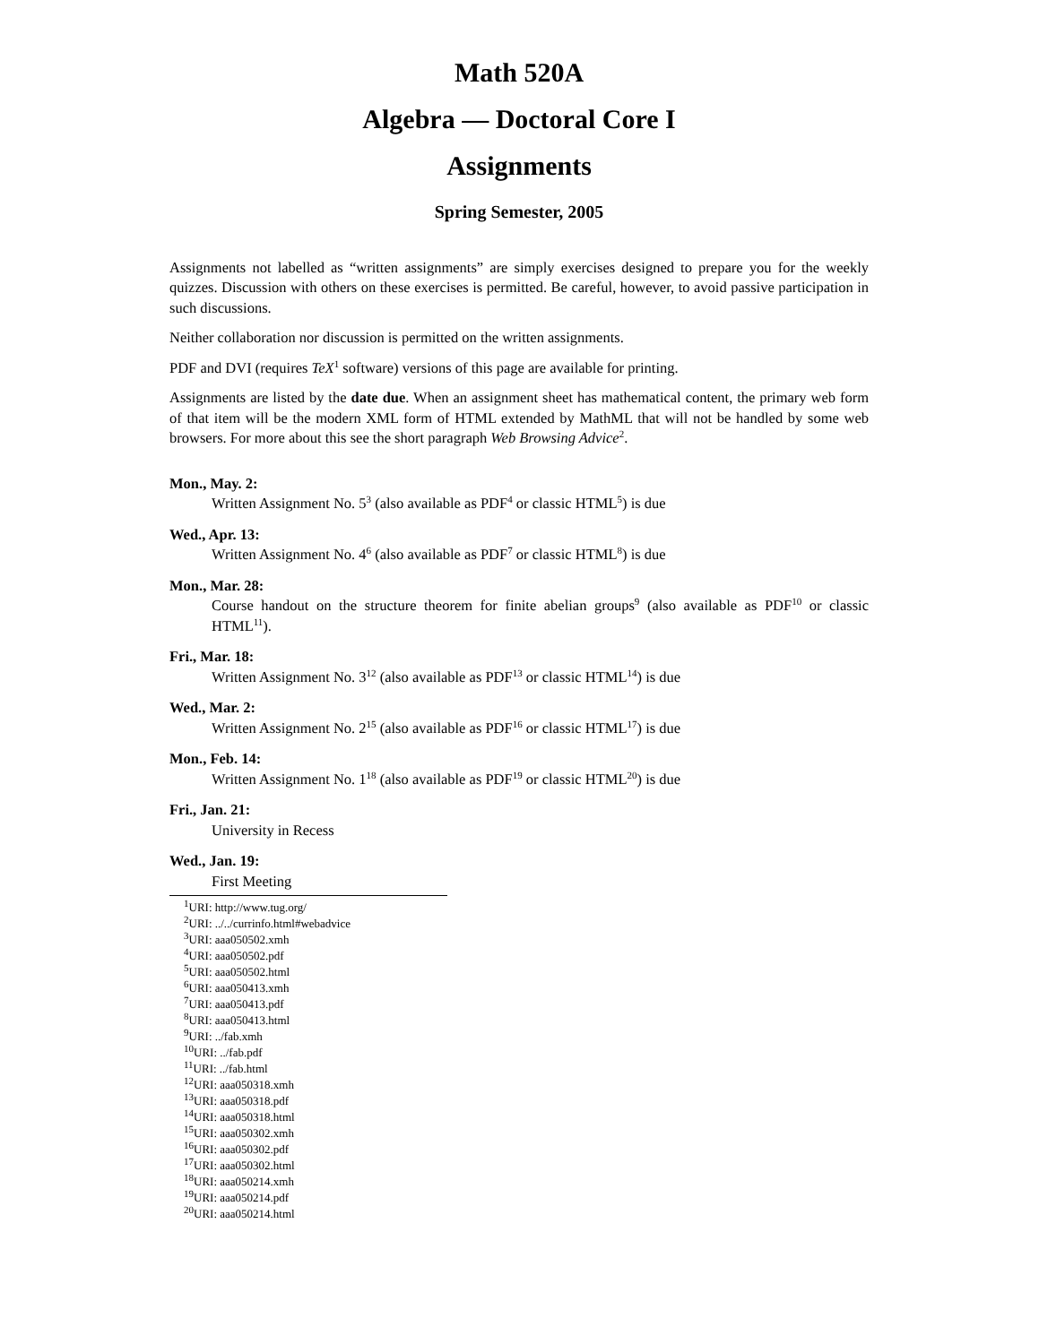Math 520A
Algebra — Doctoral Core I
Assignments
Spring Semester, 2005
Assignments not labelled as “written assignments” are simply exercises designed to prepare you for the weekly quizzes. Discussion with others on these exercises is permitted. Be careful, however, to avoid passive participation in such discussions.
Neither collaboration nor discussion is permitted on the written assignments.
PDF and DVI (requires TeX<sup>1</sup> software) versions of this page are available for printing.
Assignments are listed by the date due. When an assignment sheet has mathematical content, the primary web form of that item will be the modern XML form of HTML extended by MathML that will not be handled by some web browsers. For more about this see the short paragraph Web Browsing Advice<sup>2</sup>.
Mon., May. 2:
Written Assignment No. 5<sup>3</sup> (also available as PDF<sup>4</sup> or classic HTML<sup>5</sup>) is due
Wed., Apr. 13:
Written Assignment No. 4<sup>6</sup> (also available as PDF<sup>7</sup> or classic HTML<sup>8</sup>) is due
Mon., Mar. 28:
Course handout on the structure theorem for finite abelian groups<sup>9</sup> (also available as PDF<sup>10</sup> or classic HTML<sup>11</sup>).
Fri., Mar. 18:
Written Assignment No. 3<sup>12</sup> (also available as PDF<sup>13</sup> or classic HTML<sup>14</sup>) is due
Wed., Mar. 2:
Written Assignment No. 2<sup>15</sup> (also available as PDF<sup>16</sup> or classic HTML<sup>17</sup>) is due
Mon., Feb. 14:
Written Assignment No. 1<sup>18</sup> (also available as PDF<sup>19</sup> or classic HTML<sup>20</sup>) is due
Fri., Jan. 21:
University in Recess
Wed., Jan. 19:
First Meeting
<sup>1</sup> URI: http://www.tug.org/
<sup>2</sup> URI: ../../currinfo.html#webadvice
<sup>3</sup> URI: aaa050502.xmh
<sup>4</sup> URI: aaa050502.pdf
<sup>5</sup> URI: aaa050502.html
<sup>6</sup> URI: aaa050413.xmh
<sup>7</sup> URI: aaa050413.pdf
<sup>8</sup> URI: aaa050413.html
<sup>9</sup> URI: ../fab.xmh
<sup>10</sup> URI: ../fab.pdf
<sup>11</sup> URI: ../fab.html
<sup>12</sup> URI: aaa050318.xmh
<sup>13</sup> URI: aaa050318.pdf
<sup>14</sup> URI: aaa050318.html
<sup>15</sup> URI: aaa050302.xmh
<sup>16</sup> URI: aaa050302.pdf
<sup>17</sup> URI: aaa050302.html
<sup>18</sup> URI: aaa050214.xmh
<sup>19</sup> URI: aaa050214.pdf
<sup>20</sup> URI: aaa050214.html